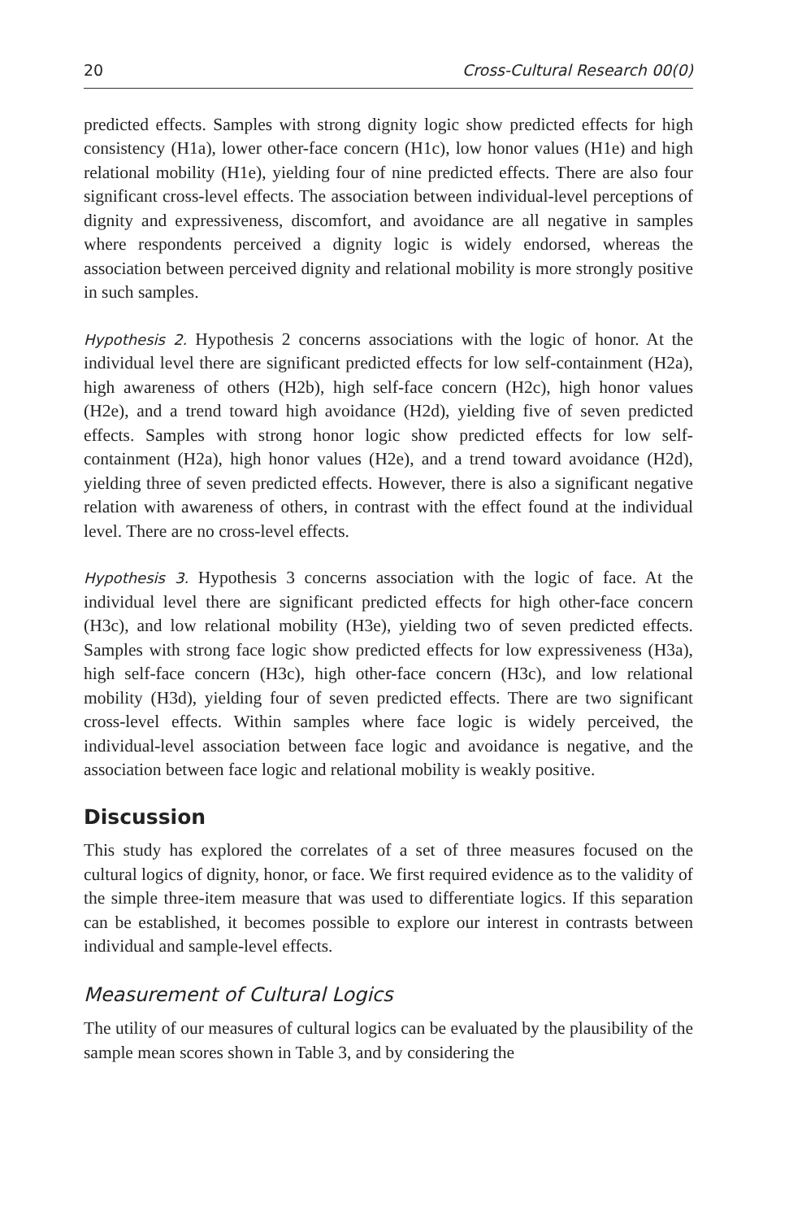20 Cross-Cultural Research 00(0)
predicted effects. Samples with strong dignity logic show predicted effects for high consistency (H1a), lower other-face concern (H1c), low honor values (H1e) and high relational mobility (H1e), yielding four of nine predicted effects. There are also four significant cross-level effects. The association between individual-level perceptions of dignity and expressiveness, discomfort, and avoidance are all negative in samples where respondents perceived a dignity logic is widely endorsed, whereas the association between perceived dignity and relational mobility is more strongly positive in such samples.
Hypothesis 2. Hypothesis 2 concerns associations with the logic of honor. At the individual level there are significant predicted effects for low self-containment (H2a), high awareness of others (H2b), high self-face concern (H2c), high honor values (H2e), and a trend toward high avoidance (H2d), yielding five of seven predicted effects. Samples with strong honor logic show predicted effects for low self-containment (H2a), high honor values (H2e), and a trend toward avoidance (H2d), yielding three of seven predicted effects. However, there is also a significant negative relation with awareness of others, in contrast with the effect found at the individual level. There are no cross-level effects.
Hypothesis 3. Hypothesis 3 concerns association with the logic of face. At the individual level there are significant predicted effects for high other-face concern (H3c), and low relational mobility (H3e), yielding two of seven predicted effects. Samples with strong face logic show predicted effects for low expressiveness (H3a), high self-face concern (H3c), high other-face concern (H3c), and low relational mobility (H3d), yielding four of seven predicted effects. There are two significant cross-level effects. Within samples where face logic is widely perceived, the individual-level association between face logic and avoidance is negative, and the association between face logic and relational mobility is weakly positive.
Discussion
This study has explored the correlates of a set of three measures focused on the cultural logics of dignity, honor, or face. We first required evidence as to the validity of the simple three-item measure that was used to differentiate logics. If this separation can be established, it becomes possible to explore our interest in contrasts between individual and sample-level effects.
Measurement of Cultural Logics
The utility of our measures of cultural logics can be evaluated by the plausibility of the sample mean scores shown in Table 3, and by considering the